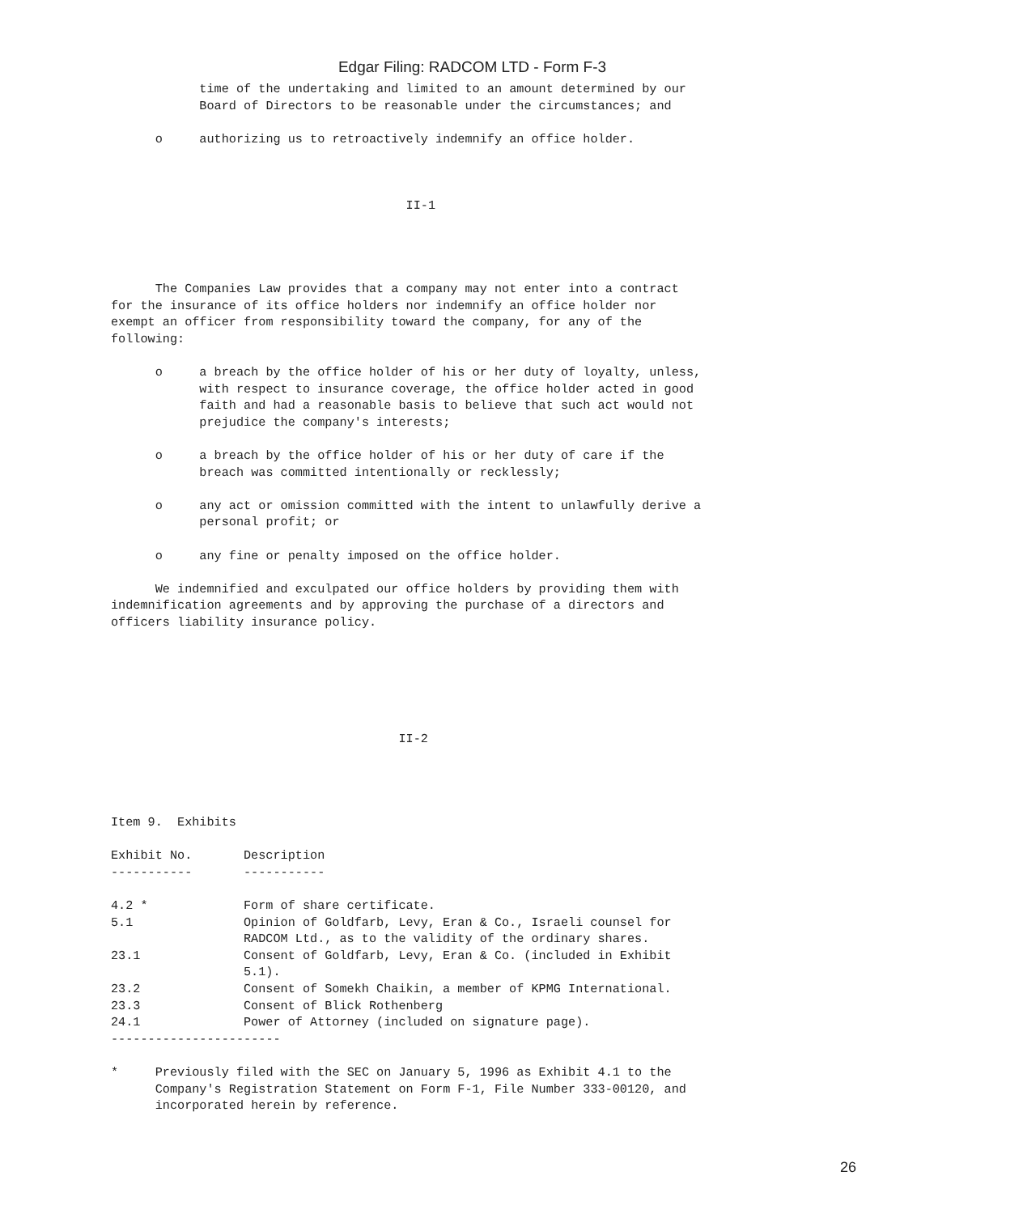Edgar Filing: RADCOM LTD - Form F-3
            time of the undertaking and limited to an amount determined by our
            Board of Directors to be reasonable under the circumstances; and

      o     authorizing us to retroactively indemnify an office holder.



                                        II-1




      The Companies Law provides that a company may not enter into a contract
for the insurance of its office holders nor indemnify an office holder nor
exempt an officer from responsibility toward the company, for any of the
following:

      o     a breach by the office holder of his or her duty of loyalty, unless,
            with respect to insurance coverage, the office holder acted in good
            faith and had a reasonable basis to believe that such act would not
            prejudice the company's interests;

      o     a breach by the office holder of his or her duty of care if the
            breach was committed intentionally or recklessly;

      o     any act or omission committed with the intent to unlawfully derive a
            personal profit; or

      o     any fine or penalty imposed on the office holder.

      We indemnified and exculpated our office holders by providing them with
indemnification agreements and by approving the purchase of a directors and
officers liability insurance policy.






                                       II-2




Item 9.  Exhibits
| Exhibit No. ----------- | Description ----------- |
| 4.2 * | Form of share certificate. |
| 5.1 | Opinion of Goldfarb, Levy, Eran & Co., Israeli counsel for RADCOM Ltd., as to the validity of the ordinary shares. |
| 23.1 | Consent of Goldfarb, Levy, Eran & Co. (included in Exhibit 5.1). |
| 23.2 | Consent of Somekh Chaikin, a member of KPMG International. |
| 23.3 | Consent of Blick Rothenberg |
| 24.1 | Power of Attorney (included on signature page). |
-----------------------

*     Previously filed with the SEC on January 5, 1996 as Exhibit 4.1 to the
      Company's Registration Statement on Form F-1, File Number 333-00120, and
      incorporated herein by reference.
26